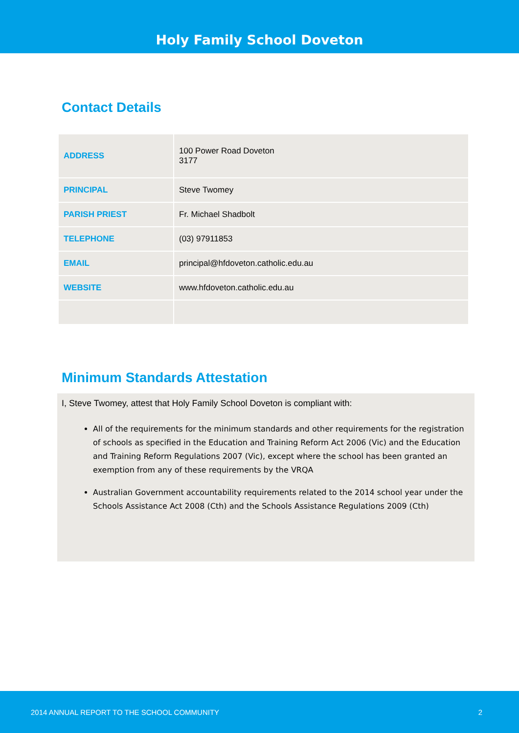Holy Family School Doveton
Contact Details
| ADDRESS | 100 Power Road Doveton 3177 |
| PRINCIPAL | Steve Twomey |
| PARISH PRIEST | Fr. Michael Shadbolt |
| TELEPHONE | (03) 97911853 |
| EMAIL | principal@hfdoveton.catholic.edu.au |
| WEBSITE | www.hfdoveton.catholic.edu.au |
Minimum Standards Attestation
I, Steve Twomey, attest that Holy Family School Doveton is compliant with:
All of the requirements for the minimum standards and other requirements for the registration of schools as specified in the Education and Training Reform Act 2006 (Vic) and the Education and Training Reform Regulations 2007 (Vic), except where the school has been granted an exemption from any of these requirements by the VRQA
Australian Government accountability requirements related to the 2014 school year under the Schools Assistance Act 2008 (Cth) and the Schools Assistance Regulations 2009 (Cth)
2014 ANNUAL REPORT TO THE SCHOOL COMMUNITY 2